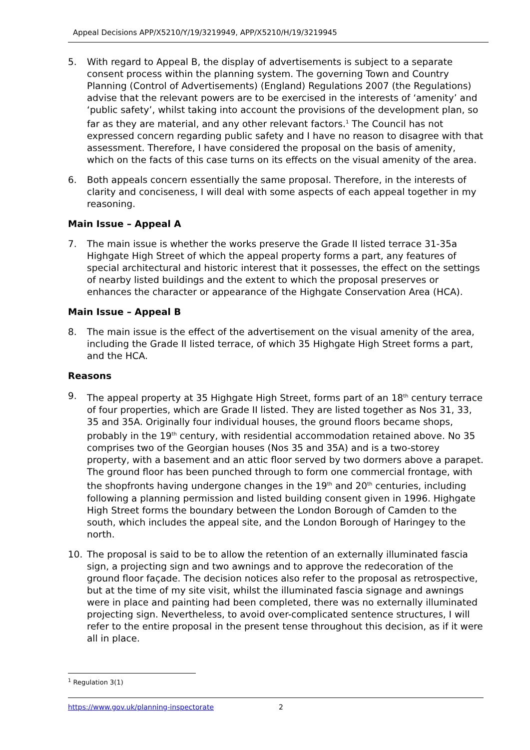Appeal Decisions APP/X5210/Y/19/3219949, APP/X5210/H/19/3219945
5. With regard to Appeal B, the display of advertisements is subject to a separate consent process within the planning system. The governing Town and Country Planning (Control of Advertisements) (England) Regulations 2007 (the Regulations) advise that the relevant powers are to be exercised in the interests of ‘amenity’ and ‘public safety’, whilst taking into account the provisions of the development plan, so far as they are material, and any other relevant factors.<sup>1</sup> The Council has not expressed concern regarding public safety and I have no reason to disagree with that assessment. Therefore, I have considered the proposal on the basis of amenity, which on the facts of this case turns on its effects on the visual amenity of the area.
6. Both appeals concern essentially the same proposal. Therefore, in the interests of clarity and conciseness, I will deal with some aspects of each appeal together in my reasoning.
Main Issue – Appeal A
7. The main issue is whether the works preserve the Grade II listed terrace 31-35a Highgate High Street of which the appeal property forms a part, any features of special architectural and historic interest that it possesses, the effect on the settings of nearby listed buildings and the extent to which the proposal preserves or enhances the character or appearance of the Highgate Conservation Area (HCA).
Main Issue – Appeal B
8. The main issue is the effect of the advertisement on the visual amenity of the area, including the Grade II listed terrace, of which 35 Highgate High Street forms a part, and the HCA.
Reasons
9. The appeal property at 35 Highgate High Street, forms part of an 18<sup>th</sup> century terrace of four properties, which are Grade II listed. They are listed together as Nos 31, 33, 35 and 35A. Originally four individual houses, the ground floors became shops, probably in the 19<sup>th</sup> century, with residential accommodation retained above. No 35 comprises two of the Georgian houses (Nos 35 and 35A) and is a two-storey property, with a basement and an attic floor served by two dormers above a parapet. The ground floor has been punched through to form one commercial frontage, with the shopfronts having undergone changes in the 19<sup>th</sup> and 20<sup>th</sup> centuries, including following a planning permission and listed building consent given in 1996. Highgate High Street forms the boundary between the London Borough of Camden to the south, which includes the appeal site, and the London Borough of Haringey to the north.
10. The proposal is said to be to allow the retention of an externally illuminated fascia sign, a projecting sign and two awnings and to approve the redecoration of the ground floor façade. The decision notices also refer to the proposal as retrospective, but at the time of my site visit, whilst the illuminated fascia signage and awnings were in place and painting had been completed, there was no externally illuminated projecting sign. Nevertheless, to avoid over-complicated sentence structures, I will refer to the entire proposal in the present tense throughout this decision, as if it were all in place.
<sup>1</sup> Regulation 3(1)
https://www.gov.uk/planning-inspectorate 2